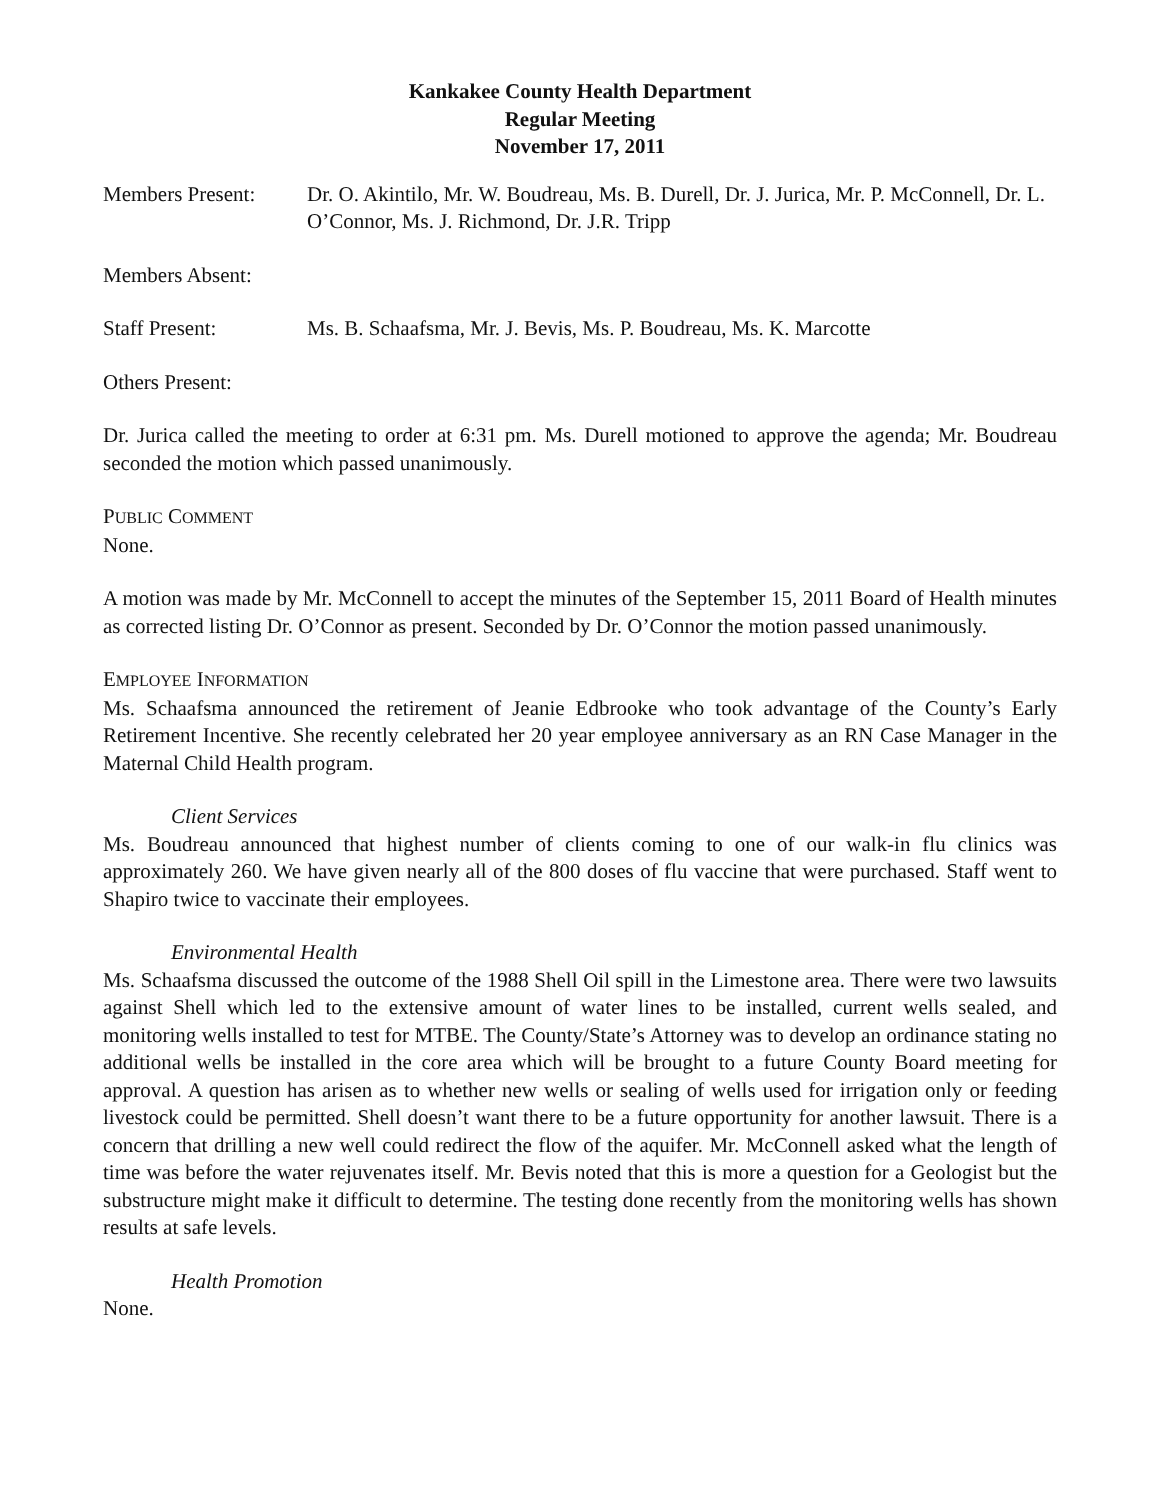Kankakee County Health Department
Regular Meeting
November 17, 2011
Members Present: Dr. O. Akintilo, Mr. W. Boudreau, Ms. B. Durell, Dr. J. Jurica, Mr. P. McConnell, Dr. L. O’Connor, Ms. J. Richmond, Dr. J.R. Tripp
Members Absent:
Staff Present: Ms. B. Schaafsma, Mr. J. Bevis, Ms. P. Boudreau, Ms. K. Marcotte
Others Present:
Dr. Jurica called the meeting to order at 6:31 pm. Ms. Durell motioned to approve the agenda; Mr. Boudreau seconded the motion which passed unanimously.
PUBLIC COMMENT
None.
A motion was made by Mr. McConnell to accept the minutes of the September 15, 2011 Board of Health minutes as corrected listing Dr. O’Connor as present. Seconded by Dr. O’Connor the motion passed unanimously.
EMPLOYEE INFORMATION
Ms. Schaafsma announced the retirement of Jeanie Edbrooke who took advantage of the County’s Early Retirement Incentive. She recently celebrated her 20 year employee anniversary as an RN Case Manager in the Maternal Child Health program.
Client Services
Ms. Boudreau announced that highest number of clients coming to one of our walk-in flu clinics was approximately 260. We have given nearly all of the 800 doses of flu vaccine that were purchased. Staff went to Shapiro twice to vaccinate their employees.
Environmental Health
Ms. Schaafsma discussed the outcome of the 1988 Shell Oil spill in the Limestone area. There were two lawsuits against Shell which led to the extensive amount of water lines to be installed, current wells sealed, and monitoring wells installed to test for MTBE. The County/State’s Attorney was to develop an ordinance stating no additional wells be installed in the core area which will be brought to a future County Board meeting for approval. A question has arisen as to whether new wells or sealing of wells used for irrigation only or feeding livestock could be permitted. Shell doesn’t want there to be a future opportunity for another lawsuit. There is a concern that drilling a new well could redirect the flow of the aquifer. Mr. McConnell asked what the length of time was before the water rejuvenates itself. Mr. Bevis noted that this is more a question for a Geologist but the substructure might make it difficult to determine. The testing done recently from the monitoring wells has shown results at safe levels.
Health Promotion
None.